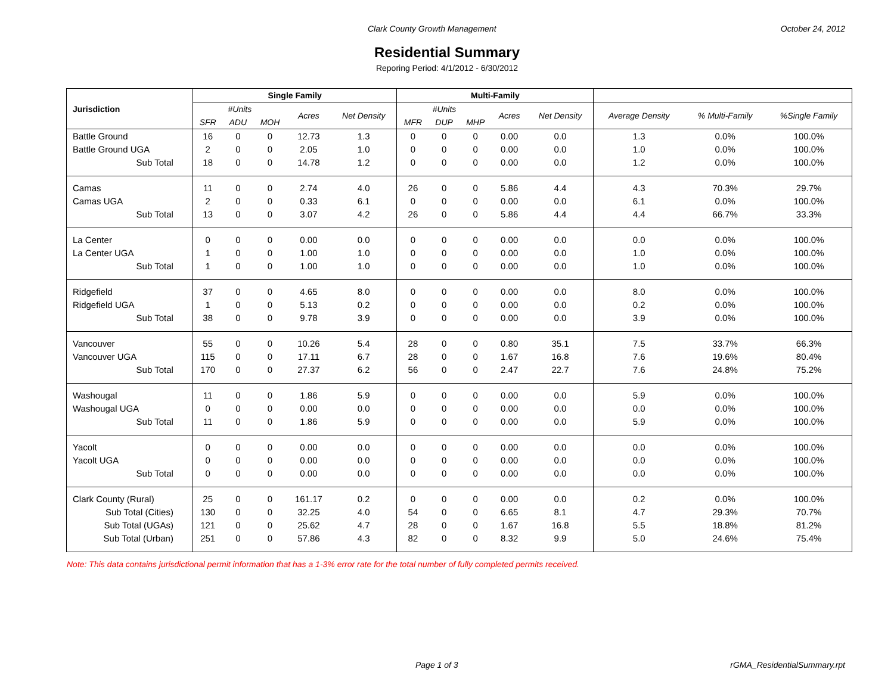Clark County Growth Management October 24, 2012
Residential Summary
Reporing Period: 4/1/2012 - 6/30/2012
| Jurisdiction | Single Family | | | | | Multi-Family | | | | | | | |
| --- | --- | --- | --- | --- | --- | --- | --- | --- | --- | --- | --- | --- | --- |
| | #Units | | | Acres | Net Density | #Units | | | Acres | Net Density | Average Density | % Multi-Family | %Single Family |
| | SFR | ADU | MOH | | | MFR | DUP | MHP | | | | | |
| Battle Ground | 16 | 0 | 0 | 12.73 | 1.3 | 0 | 0 | 0 | 0.00 | 0.0 | 1.3 | 0.0% | 100.0% |
| Battle Ground UGA | 2 | 0 | 0 | 2.05 | 1.0 | 0 | 0 | 0 | 0.00 | 0.0 | 1.0 | 0.0% | 100.0% |
| Sub Total | 18 | 0 | 0 | 14.78 | 1.2 | 0 | 0 | 0 | 0.00 | 0.0 | 1.2 | 0.0% | 100.0% |
| Camas | 11 | 0 | 0 | 2.74 | 4.0 | 26 | 0 | 0 | 5.86 | 4.4 | 4.3 | 70.3% | 29.7% |
| Camas UGA | 2 | 0 | 0 | 0.33 | 6.1 | 0 | 0 | 0 | 0.00 | 0.0 | 6.1 | 0.0% | 100.0% |
| Sub Total | 13 | 0 | 0 | 3.07 | 4.2 | 26 | 0 | 0 | 5.86 | 4.4 | 4.4 | 66.7% | 33.3% |
| La Center | 0 | 0 | 0 | 0.00 | 0.0 | 0 | 0 | 0 | 0.00 | 0.0 | 0.0 | 0.0% | 100.0% |
| La Center UGA | 1 | 0 | 0 | 1.00 | 1.0 | 0 | 0 | 0 | 0.00 | 0.0 | 1.0 | 0.0% | 100.0% |
| Sub Total | 1 | 0 | 0 | 1.00 | 1.0 | 0 | 0 | 0 | 0.00 | 0.0 | 1.0 | 0.0% | 100.0% |
| Ridgefield | 37 | 0 | 0 | 4.65 | 8.0 | 0 | 0 | 0 | 0.00 | 0.0 | 8.0 | 0.0% | 100.0% |
| Ridgefield UGA | 1 | 0 | 0 | 5.13 | 0.2 | 0 | 0 | 0 | 0.00 | 0.0 | 0.2 | 0.0% | 100.0% |
| Sub Total | 38 | 0 | 0 | 9.78 | 3.9 | 0 | 0 | 0 | 0.00 | 0.0 | 3.9 | 0.0% | 100.0% |
| Vancouver | 55 | 0 | 0 | 10.26 | 5.4 | 28 | 0 | 0 | 0.80 | 35.1 | 7.5 | 33.7% | 66.3% |
| Vancouver UGA | 115 | 0 | 0 | 17.11 | 6.7 | 28 | 0 | 0 | 1.67 | 16.8 | 7.6 | 19.6% | 80.4% |
| Sub Total | 170 | 0 | 0 | 27.37 | 6.2 | 56 | 0 | 0 | 2.47 | 22.7 | 7.6 | 24.8% | 75.2% |
| Washougal | 11 | 0 | 0 | 1.86 | 5.9 | 0 | 0 | 0 | 0.00 | 0.0 | 5.9 | 0.0% | 100.0% |
| Washougal UGA | 0 | 0 | 0 | 0.00 | 0.0 | 0 | 0 | 0 | 0.00 | 0.0 | 0.0 | 0.0% | 100.0% |
| Sub Total | 11 | 0 | 0 | 1.86 | 5.9 | 0 | 0 | 0 | 0.00 | 0.0 | 5.9 | 0.0% | 100.0% |
| Yacolt | 0 | 0 | 0 | 0.00 | 0.0 | 0 | 0 | 0 | 0.00 | 0.0 | 0.0 | 0.0% | 100.0% |
| Yacolt UGA | 0 | 0 | 0 | 0.00 | 0.0 | 0 | 0 | 0 | 0.00 | 0.0 | 0.0 | 0.0% | 100.0% |
| Sub Total | 0 | 0 | 0 | 0.00 | 0.0 | 0 | 0 | 0 | 0.00 | 0.0 | 0.0 | 0.0% | 100.0% |
| Clark County (Rural) | 25 | 0 | 0 | 161.17 | 0.2 | 0 | 0 | 0 | 0.00 | 0.0 | 0.2 | 0.0% | 100.0% |
| Sub Total (Cities) | 130 | 0 | 0 | 32.25 | 4.0 | 54 | 0 | 0 | 6.65 | 8.1 | 4.7 | 29.3% | 70.7% |
| Sub Total (UGAs) | 121 | 0 | 0 | 25.62 | 4.7 | 28 | 0 | 0 | 1.67 | 16.8 | 5.5 | 18.8% | 81.2% |
| Sub Total (Urban) | 251 | 0 | 0 | 57.86 | 4.3 | 82 | 0 | 0 | 8.32 | 9.9 | 5.0 | 24.6% | 75.4% |
Note: This data contains jurisdictional permit information that has a 1-3% error rate for the total number of fully completed permits received.
Page 1 of 3 rGMA_ResidentialSummary.rpt